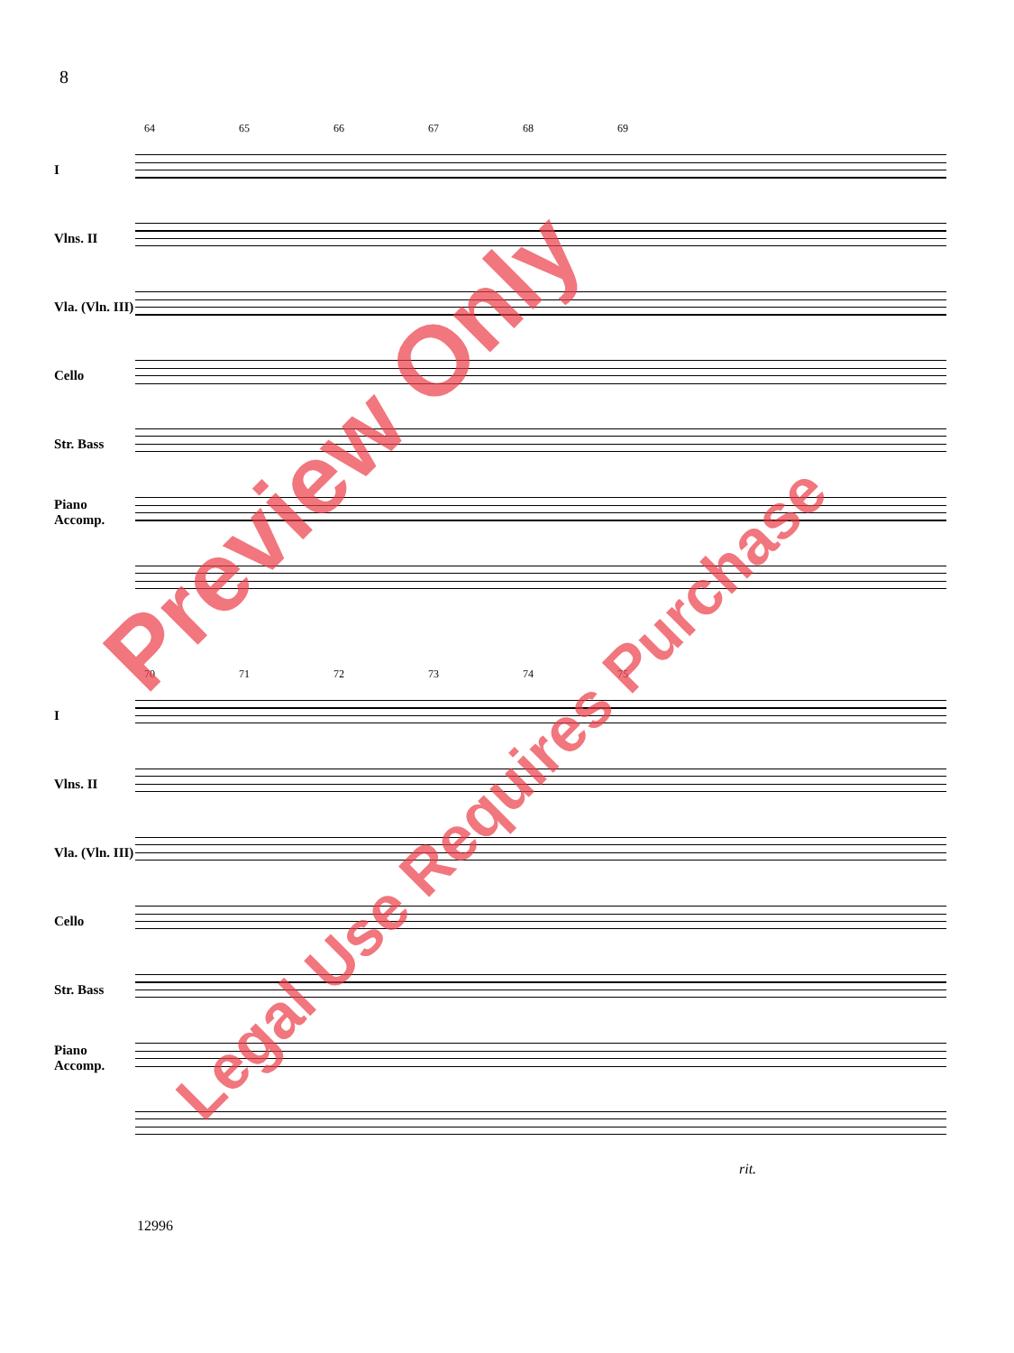8
64 65 66 67 68 69
I
Vlns. II
Vla. (Vln. III)
Cello
Str. Bass
Piano Accomp.
70 71 72 73 74 75
I
Vlns. II
Vla. (Vln. III)
Cello
Str. Bass
Piano Accomp.
rit.
12996
Preview Only
Legal Use Requires Purchase